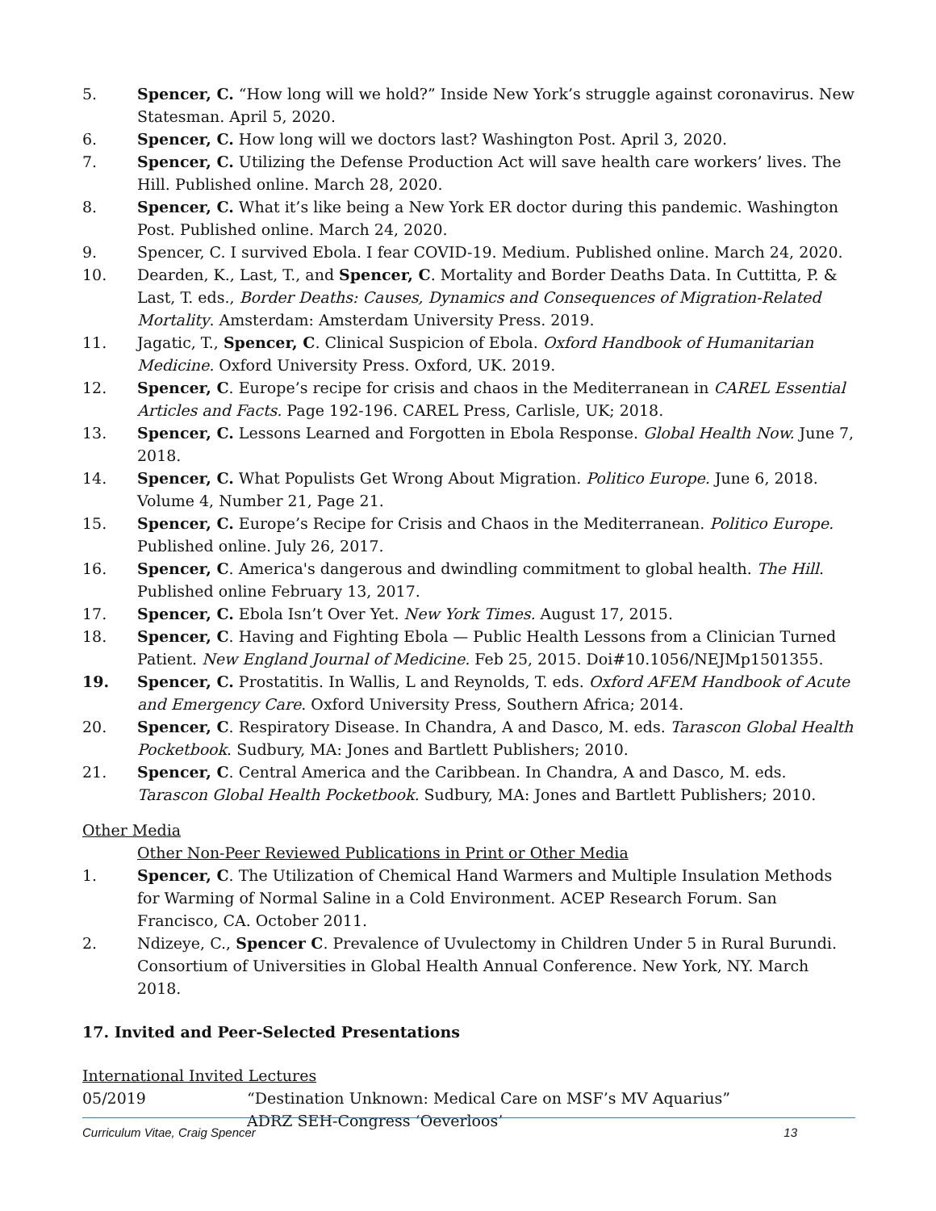5. Spencer, C. “How long will we hold?” Inside New York’s struggle against coronavirus. New Statesman. April 5, 2020.
6. Spencer, C. How long will we doctors last? Washington Post. April 3, 2020.
7. Spencer, C. Utilizing the Defense Production Act will save health care workers’ lives. The Hill. Published online. March 28, 2020.
8. Spencer, C. What it’s like being a New York ER doctor during this pandemic. Washington Post. Published online. March 24, 2020.
9. Spencer, C. I survived Ebola. I fear COVID-19. Medium. Published online. March 24, 2020.
10. Dearden, K., Last, T., and Spencer, C. Mortality and Border Deaths Data. In Cuttitta, P. & Last, T. eds., Border Deaths: Causes, Dynamics and Consequences of Migration-Related Mortality. Amsterdam: Amsterdam University Press. 2019.
11. Jagatic, T., Spencer, C. Clinical Suspicion of Ebola. Oxford Handbook of Humanitarian Medicine. Oxford University Press. Oxford, UK. 2019.
12. Spencer, C. Europe’s recipe for crisis and chaos in the Mediterranean in CAREL Essential Articles and Facts. Page 192-196. CAREL Press, Carlisle, UK; 2018.
13. Spencer, C. Lessons Learned and Forgotten in Ebola Response. Global Health Now. June 7, 2018.
14. Spencer, C. What Populists Get Wrong About Migration. Politico Europe. June 6, 2018. Volume 4, Number 21, Page 21.
15. Spencer, C. Europe’s Recipe for Crisis and Chaos in the Mediterranean. Politico Europe. Published online. July 26, 2017.
16. Spencer, C. America's dangerous and dwindling commitment to global health. The Hill. Published online February 13, 2017.
17. Spencer, C. Ebola Isn’t Over Yet. New York Times. August 17, 2015.
18. Spencer, C. Having and Fighting Ebola — Public Health Lessons from a Clinician Turned Patient. New England Journal of Medicine. Feb 25, 2015. Doi#10.1056/NEJMp1501355.
19. Spencer, C. Prostatitis. In Wallis, L and Reynolds, T. eds. Oxford AFEM Handbook of Acute and Emergency Care. Oxford University Press, Southern Africa; 2014.
20. Spencer, C. Respiratory Disease. In Chandra, A and Dasco, M. eds. Tarascon Global Health Pocketbook. Sudbury, MA: Jones and Bartlett Publishers; 2010.
21. Spencer, C. Central America and the Caribbean. In Chandra, A and Dasco, M. eds. Tarascon Global Health Pocketbook. Sudbury, MA: Jones and Bartlett Publishers; 2010.
Other Media
Other Non-Peer Reviewed Publications in Print or Other Media
1. Spencer, C. The Utilization of Chemical Hand Warmers and Multiple Insulation Methods for Warming of Normal Saline in a Cold Environment. ACEP Research Forum. San Francisco, CA. October 2011.
2. Ndizeye, C., Spencer C. Prevalence of Uvulectomy in Children Under 5 in Rural Burundi. Consortium of Universities in Global Health Annual Conference. New York, NY. March 2018.
17. Invited and Peer-Selected Presentations
International Invited Lectures
05/2019 “Destination Unknown: Medical Care on MSF’s MV Aquarius”
ADRZ SEH-Congress ‘Oeverloos’
Curriculum Vitae, Craig Spencer 13